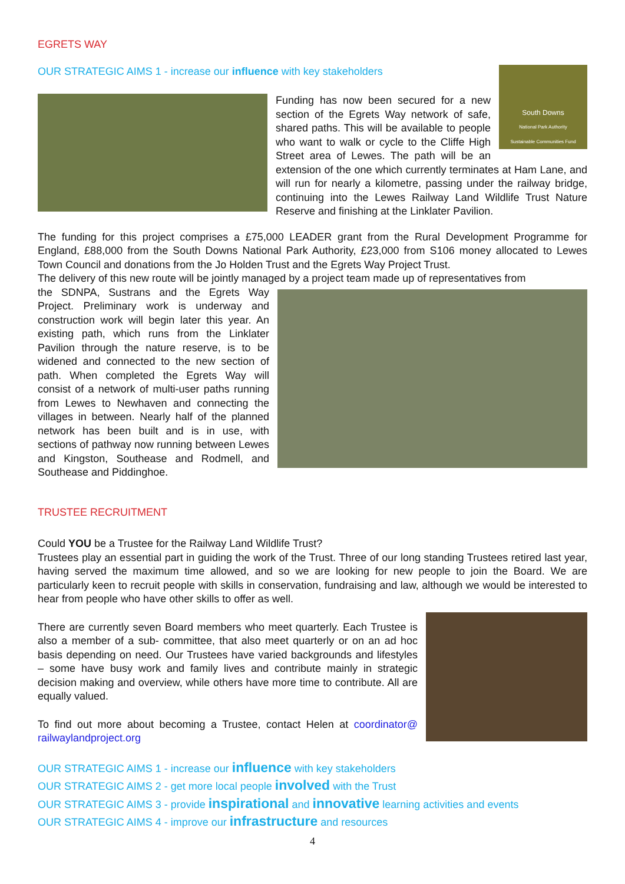EGRETS WAY
South Downs
National Park Authority
Sustainable Communities Fund
OUR STRATEGIC AIMS 1 - increase our influence with key stakeholders
Funding has now been secured for a new section of the Egrets Way network of safe, shared paths. This will be available to people who want to walk or cycle to the Cliffe High Street area of Lewes. The path will be an extension of the one which currently terminates at Ham Lane, and will run for nearly a kilometre, passing under the railway bridge, continuing into the Lewes Railway Land Wildlife Trust Nature Reserve and finishing at the Linklater Pavilion.
The funding for this project comprises a £75,000 LEADER grant from the Rural Development Programme for England, £88,000 from the South Downs National Park Authority, £23,000 from S106 money allocated to Lewes Town Council and donations from the Jo Holden Trust and the Egrets Way Project Trust.
The delivery of this new route will be jointly managed by a project team made up of representatives from
the SDNPA, Sustrans and the Egrets Way Project. Preliminary work is underway and construction work will begin later this year. An existing path, which runs from the Linklater Pavilion through the nature reserve, is to be widened and connected to the new section of path. When completed the Egrets Way will consist of a network of multi-user paths running from Lewes to Newhaven and connecting the villages in between. Nearly half of the planned network has been built and is in use, with sections of pathway now running between Lewes and Kingston, Southease and Rodmell, and Southease and Piddinghoe.
TRUSTEE RECRUITMENT
Could YOU be a Trustee for the Railway Land Wildlife Trust?
Trustees play an essential part in guiding the work of the Trust. Three of our long standing Trustees retired last year, having served the maximum time allowed, and so we are looking for new people to join the Board. We are particularly keen to recruit people with skills in conservation, fundraising and law, although we would be interested to hear from people who have other skills to offer as well.
There are currently seven Board members who meet quarterly. Each Trustee is also a member of a sub- committee, that also meet quarterly or on an ad hoc basis depending on need. Our Trustees have varied backgrounds and lifestyles – some have busy work and family lives and contribute mainly in strategic decision making and overview, while others have more time to contribute. All are equally valued.
To find out more about becoming a Trustee, contact Helen at coordinator@ railwaylandproject.org
OUR STRATEGIC AIMS 1 - increase our influence with key stakeholders
OUR STRATEGIC AIMS 2 - get more local people involved with the Trust
OUR STRATEGIC AIMS 3 - provide inspirational and innovative learning activities and events
OUR STRATEGIC AIMS 4 - improve our infrastructure and resources
4